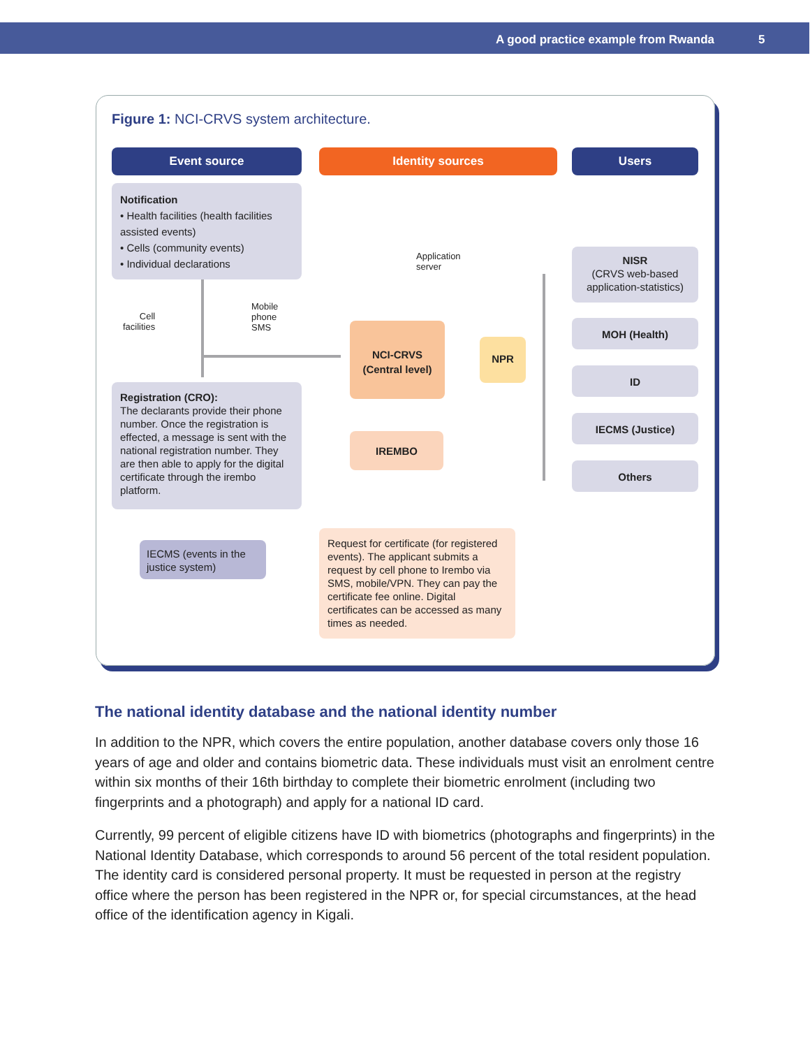A good practice example from Rwanda 5
Figure 1: NCI-CRVS system architecture.
Event source Identity sources Users
Notification
• Health facilities (health facilities assisted events)
• Cells (community events)
• Individual declarations
Cell
facilities
Mobile
phone
SMS
Application
server
Registration (CRO):
The declarants provide their phone number. Once the registration is effected, a message is sent with the national registration number. They are then able to apply for the digital certificate through the irembo platform.
IECMS (events in the justice system)
NCI-CRVS
(Central level)
NPR
IREMBO
Request for certificate (for registered events). The applicant submits a request by cell phone to Irembo via SMS, mobile/VPN. They can pay the certificate fee online. Digital certificates can be accessed as many times as needed.
NISR
(CRVS web-based application-statistics)
MOH (Health)
ID
IECMS (Justice)
Others
The national identity database and the national identity number
In addition to the NPR, which covers the entire population, another database covers only those 16 years of age and older and contains biometric data. These individuals must visit an enrolment centre within six months of their 16th birthday to complete their biometric enrolment (including two fingerprints and a photograph) and apply for a national ID card.
Currently, 99 percent of eligible citizens have ID with biometrics (photographs and fingerprints) in the National Identity Database, which corresponds to around 56 percent of the total resident population. The identity card is considered personal property. It must be requested in person at the registry office where the person has been registered in the NPR or, for special circumstances, at the head office of the identification agency in Kigali.